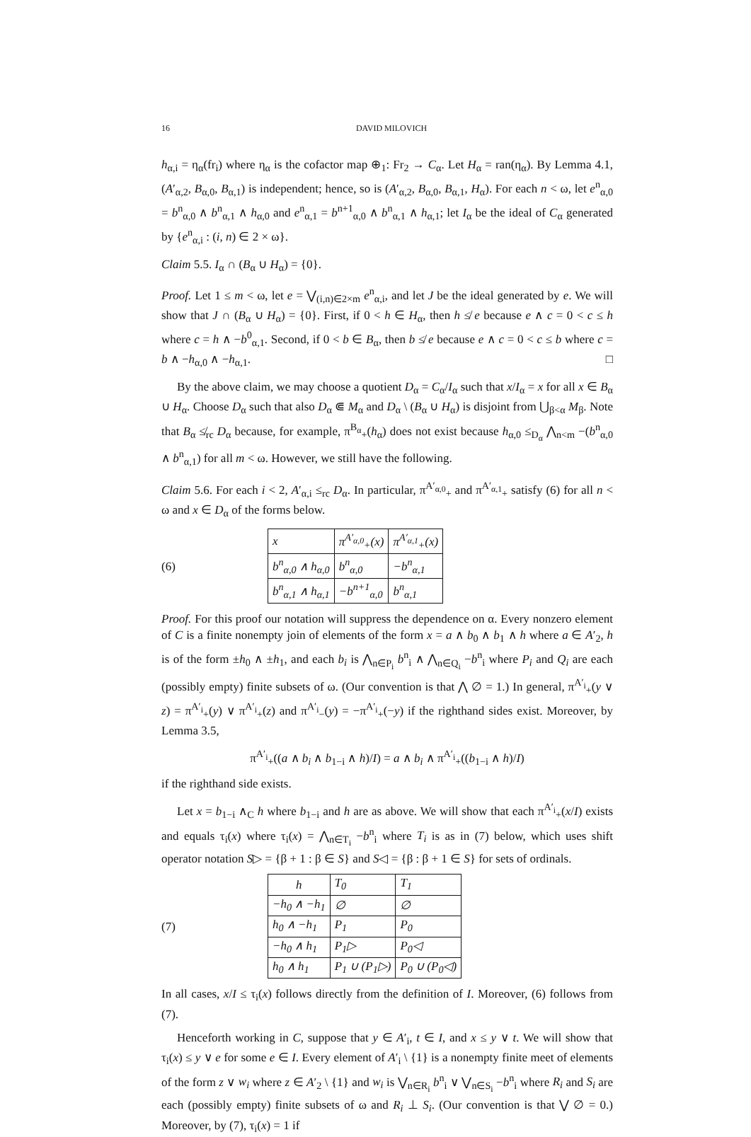16 DAVID MILOVICH
h<sub>α,i</sub> = η<sub>α</sub>(fr<sub>i</sub>) where η<sub>α</sub> is the cofactor map ⊕<sub>1</sub>: Fr<sub>2</sub> → C<sub>α</sub>. Let H<sub>α</sub> = ran(η<sub>α</sub>). By Lemma 4.1, (A′<sub>α,2</sub>, B<sub>α,0</sub>, B<sub>α,1</sub>) is independent; hence, so is (A′<sub>α,2</sub>, B<sub>α,0</sub>, B<sub>α,1</sub>, H<sub>α</sub>). For each n < ω, let e<sup>n</sup><sub>α,0</sub> = b<sup>n</sup><sub>α,0</sub> ∧ b<sup>n</sup><sub>α,1</sub> ∧ h<sub>α,0</sub> and e<sup>n</sup><sub>α,1</sub> = b<sup>n+1</sup><sub>α,0</sub> ∧ b<sup>n</sup><sub>α,1</sub> ∧ h<sub>α,1</sub>; let I<sub>α</sub> be the ideal of C<sub>α</sub> generated by {e<sup>n</sup><sub>α,i</sub> : (i, n) ∈ 2 × ω}.
Claim 5.5. I<sub>α</sub> ∩ (B<sub>α</sub> ∪ H<sub>α</sub>) = {0}.
Proof. Let 1 ≤ m < ω, let e = ⋁<sub>(i,n)∈2×m</sub> e<sup>n</sup><sub>α,i</sub>, and let J be the ideal generated by e. We will show that J ∩ (B<sub>α</sub> ∪ H<sub>α</sub>) = {0}. First, if 0 < h ∈ H<sub>α</sub>, then h ≰ e because e ∧ c = 0 < c ≤ h where c = h ∧ −b<sup>0</sup><sub>α,1</sub>. Second, if 0 < b ∈ B<sub>α</sub>, then b ≰ e because e ∧ c = 0 < c ≤ b where c = b ∧ −h<sub>α,0</sub> ∧ −h<sub>α,1</sub>. □
By the above claim, we may choose a quotient D<sub>α</sub> = C<sub>α</sub>/I<sub>α</sub> such that x/I<sub>α</sub> = x for all x ∈ B<sub>α</sub> ∪ H<sub>α</sub>. Choose D<sub>α</sub> such that also D<sub>α</sub> ⋐ M<sub>α</sub> and D<sub>α</sub> \ (B<sub>α</sub> ∪ H<sub>α</sub>) is disjoint from ⋃<sub>β<α</sub> M<sub>β</sub>. Note that B<sub>α</sub> ≰<sub>rc</sub> D<sub>α</sub> because, for example, π<sup>B<sub>α</sub></sup><sub>+</sub>(h<sub>α</sub>) does not exist because h<sub>α,0</sub> ≤<sub>D<sub>α</sub></sub> ⋀<sub>n<m</sub> −(b<sup>n</sup><sub>α,0</sub> ∧ b<sup>n</sup><sub>α,1</sub>) for all m < ω. However, we still have the following.
Claim 5.6. For each i < 2, A′<sub>α,i</sub> ≤<sub>rc</sub> D<sub>α</sub>. In particular, π<sup>A′<sub>α,0</sub></sup><sub>+</sub> and π<sup>A′<sub>α,1</sub></sup><sub>+</sub> satisfy (6) for all n < ω and x ∈ D<sub>α</sub> of the forms below.
(6)
| x | π<sup>A′<sub>α,0</sub></sup><sub>+</sub>(x) | π<sup>A′<sub>α,1</sub></sup><sub>+</sub>(x) |
| b<sup>n</sup><sub>α,0</sub> ∧ h<sub>α,0</sub> | b<sup>n</sup><sub>α,0</sub> | −b<sup>n</sup><sub>α,1</sub> |
| b<sup>n</sup><sub>α,1</sub> ∧ h<sub>α,1</sub> | −b<sup>n+1</sup><sub>α,0</sub> | b<sup>n</sup><sub>α,1</sub> |
Proof. For this proof our notation will suppress the dependence on α. Every nonzero element of C is a finite nonempty join of elements of the form x = a ∧ b<sub>0</sub> ∧ b<sub>1</sub> ∧ h where a ∈ A′<sub>2</sub>, h is of the form ±h<sub>0</sub> ∧ ±h<sub>1</sub>, and each b<sub>i</sub> is ⋀<sub>n∈P<sub>i</sub></sub> b<sup>n</sup><sub>i</sub> ∧ ⋀<sub>n∈Q<sub>i</sub></sub> −b<sup>n</sup><sub>i</sub> where P<sub>i</sub> and Q<sub>i</sub> are each (possibly empty) finite subsets of ω. (Our convention is that ⋀ ∅ = 1.) In general, π<sup>A′<sub>i</sub></sup><sub>+</sub>(y ∨ z) = π<sup>A′<sub>i</sub></sup><sub>+</sub>(y) ∨ π<sup>A′<sub>i</sub></sup><sub>+</sub>(z) and π<sup>A′<sub>i</sub></sup><sub>−</sub>(y) = −π<sup>A′<sub>i</sub></sup><sub>+</sub>(−y) if the righthand sides exist. Moreover, by Lemma 3.5,
π<sup>A′<sub>i</sub></sup><sub>+</sub>((a ∧ b<sub>i</sub> ∧ b<sub>1−i</sub> ∧ h)/I) = a ∧ b<sub>i</sub> ∧ π<sup>A′<sub>i</sub></sup><sub>+</sub>((b<sub>1−i</sub> ∧ h)/I)
if the righthand side exists.
Let x = b<sub>1−i</sub> ∧<sub>C</sub> h where b<sub>1−i</sub> and h are as above. We will show that each π<sup>A′<sub>i</sub></sup><sub>+</sub>(x/I) exists and equals τ<sub>i</sub>(x) where τ<sub>i</sub>(x) = ⋀<sub>n∈T<sub>i</sub></sub> −b<sup>n</sup><sub>i</sub> where T<sub>i</sub> is as in (7) below, which uses shift operator notation S▷ = {β + 1 : β ∈ S} and S◁ = {β : β + 1 ∈ S} for sets of ordinals.
(7)
| h | T<sub>0</sub> | T<sub>1</sub> |
| −h<sub>0</sub> ∧ −h<sub>1</sub> | ∅ | ∅ |
| h<sub>0</sub> ∧ −h<sub>1</sub> | P<sub>1</sub> | P<sub>0</sub> |
| −h<sub>0</sub> ∧ h<sub>1</sub> | P<sub>1</sub>▷ | P<sub>0</sub>◁ |
| h<sub>0</sub> ∧ h<sub>1</sub> | P<sub>1</sub> ∪ (P<sub>1</sub>▷) | P<sub>0</sub> ∪ (P<sub>0</sub>◁) |
In all cases, x/I ≤ τ<sub>i</sub>(x) follows directly from the definition of I. Moreover, (6) follows from (7).
Henceforth working in C, suppose that y ∈ A′<sub>i</sub>, t ∈ I, and x ≤ y ∨ t. We will show that τ<sub>i</sub>(x) ≤ y ∨ e for some e ∈ I. Every element of A′<sub>i</sub> \ {1} is a nonempty finite meet of elements of the form z ∨ w<sub>i</sub> where z ∈ A′<sub>2</sub> \ {1} and w<sub>i</sub> is ⋁<sub>n∈R<sub>i</sub></sub> b<sup>n</sup><sub>i</sub> ∨ ⋁<sub>n∈S<sub>i</sub></sub> −b<sup>n</sup><sub>i</sub> where R<sub>i</sub> and S<sub>i</sub> are each (possibly empty) finite subsets of ω and R<sub>i</sub> ⊥ S<sub>i</sub>. (Our convention is that ⋁ ∅ = 0.) Moreover, by (7), τ<sub>i</sub>(x) = 1 if